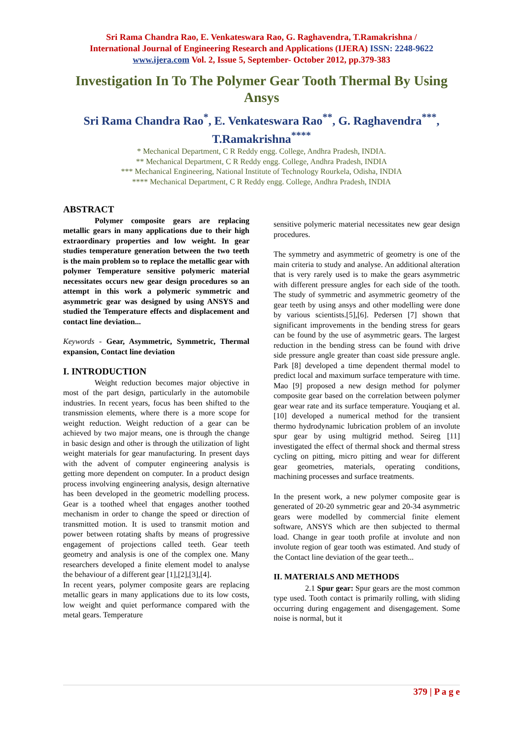Sri Rama Chandra Rao, E. Venkateswara Rao, G. Raghavendra, T.Ramakrishna /
International Journal of Engineering Research and Applications (IJERA) ISSN: 2248-9622
www.ijera.com Vol. 2, Issue 5, September- October 2012, pp.379-383
Investigation In To The Polymer Gear Tooth Thermal By Using Ansys
Sri Rama Chandra Rao<sup>*</sup>, E. Venkateswara Rao<sup>**</sup>, G. Raghavendra<sup>***</sup>, T.Ramakrishna<sup>****</sup>
* Mechanical Department, C R Reddy engg. College, Andhra Pradesh, INDIA.
** Mechanical Department, C R Reddy engg. College, Andhra Pradesh, INDIA
*** Mechanical Engineering, National Institute of Technology Rourkela, Odisha, INDIA
**** Mechanical Department, C R Reddy engg. College, Andhra Pradesh, INDIA
ABSTRACT
Polymer composite gears are replacing metallic gears in many applications due to their high extraordinary properties and low weight. In gear studies temperature generation between the two teeth is the main problem so to replace the metallic gear with polymer Temperature sensitive polymeric material necessitates occurs new gear design procedures so an attempt in this work a polymeric symmetric and asymmetric gear was designed by using ANSYS and studied the Temperature effects and displacement and contact line deviation...
Keywords - Gear, Asymmetric, Symmetric, Thermal expansion, Contact line deviation
I. INTRODUCTION
Weight reduction becomes major objective in most of the part design, particularly in the automobile industries. In recent years, focus has been shifted to the transmission elements, where there is a more scope for weight reduction. Weight reduction of a gear can be achieved by two major means, one is through the change in basic design and other is through the utilization of light weight materials for gear manufacturing. In present days with the advent of computer engineering analysis is getting more dependent on computer. In a product design process involving engineering analysis, design alternative has been developed in the geometric modelling process. Gear is a toothed wheel that engages another toothed mechanism in order to change the speed or direction of transmitted motion. It is used to transmit motion and power between rotating shafts by means of progressive engagement of projections called teeth. Gear teeth geometry and analysis is one of the complex one. Many researchers developed a finite element model to analyse the behaviour of a different gear [1],[2],[3],[4].
In recent years, polymer composite gears are replacing metallic gears in many applications due to its low costs, low weight and quiet performance compared with the metal gears. Temperature
sensitive polymeric material necessitates new gear design procedures.
The symmetry and asymmetric of geometry is one of the main criteria to study and analyse. An additional alteration that is very rarely used is to make the gears asymmetric with different pressure angles for each side of the tooth. The study of symmetric and asymmetric geometry of the gear teeth by using ansys and other modelling were done by various scientists.[5],[6]. Pedersen [7] shown that significant improvements in the bending stress for gears can be found by the use of asymmetric gears. The largest reduction in the bending stress can be found with drive side pressure angle greater than coast side pressure angle. Park [8] developed a time dependent thermal model to predict local and maximum surface temperature with time. Mao [9] proposed a new design method for polymer composite gear based on the correlation between polymer gear wear rate and its surface temperature. Youqiang et al. [10] developed a numerical method for the transient thermo hydrodynamic lubrication problem of an involute spur gear by using multigrid method. Seireg [11] investigated the effect of thermal shock and thermal stress cycling on pitting, micro pitting and wear for different gear geometries, materials, operating conditions, machining processes and surface treatments.
In the present work, a new polymer composite gear is generated of 20-20 symmetric gear and 20-34 asymmetric gears were modelled by commercial finite element software, ANSYS which are then subjected to thermal load. Change in gear tooth profile at involute and non involute region of gear tooth was estimated. And study of the Contact line deviation of the gear teeth...
II. MATERIALS AND METHODS
2.1 Spur gear: Spur gears are the most common type used. Tooth contact is primarily rolling, with sliding occurring during engagement and disengagement. Some noise is normal, but it
379 | P a g e